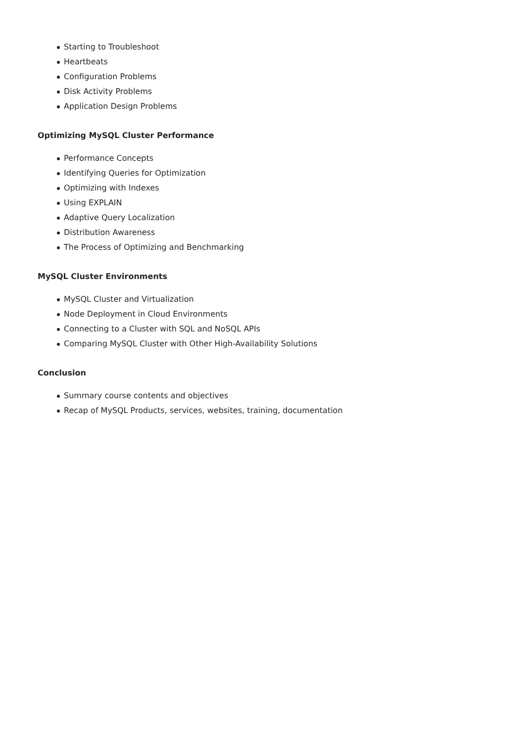Starting to Troubleshoot
Heartbeats
Configuration Problems
Disk Activity Problems
Application Design Problems
Optimizing MySQL Cluster Performance
Performance Concepts
Identifying Queries for Optimization
Optimizing with Indexes
Using EXPLAIN
Adaptive Query Localization
Distribution Awareness
The Process of Optimizing and Benchmarking
MySQL Cluster Environments
MySQL Cluster and Virtualization
Node Deployment in Cloud Environments
Connecting to a Cluster with SQL and NoSQL APIs
Comparing MySQL Cluster with Other High-Availability Solutions
Conclusion
Summary course contents and objectives
Recap of MySQL Products, services, websites, training, documentation